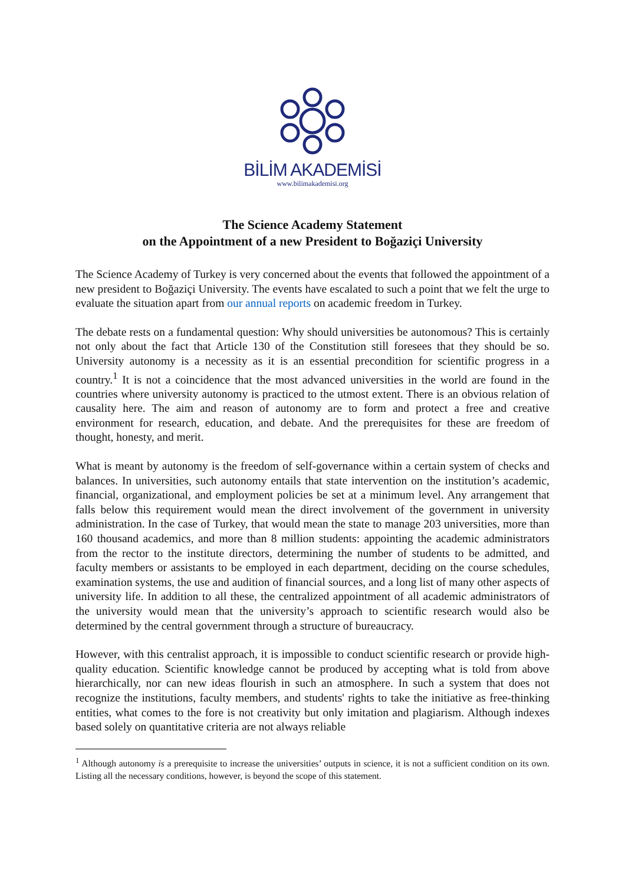BİLİM AKADEMİSİ
www.bilimakademisi.org
The Science Academy Statement
on the Appointment of a new President to Boğaziçi University
The Science Academy of Turkey is very concerned about the events that followed the appointment of a new president to Boğaziçi University. The events have escalated to such a point that we felt the urge to evaluate the situation apart from our annual reports on academic freedom in Turkey.
The debate rests on a fundamental question: Why should universities be autonomous? This is certainly not only about the fact that Article 130 of the Constitution still foresees that they should be so. University autonomy is a necessity as it is an essential precondition for scientific progress in a country.<sup>1</sup> It is not a coincidence that the most advanced universities in the world are found in the countries where university autonomy is practiced to the utmost extent. There is an obvious relation of causality here. The aim and reason of autonomy are to form and protect a free and creative environment for research, education, and debate. And the prerequisites for these are freedom of thought, honesty, and merit.
What is meant by autonomy is the freedom of self-governance within a certain system of checks and balances. In universities, such autonomy entails that state intervention on the institution’s academic, financial, organizational, and employment policies be set at a minimum level. Any arrangement that falls below this requirement would mean the direct involvement of the government in university administration. In the case of Turkey, that would mean the state to manage 203 universities, more than 160 thousand academics, and more than 8 million students: appointing the academic administrators from the rector to the institute directors, determining the number of students to be admitted, and faculty members or assistants to be employed in each department, deciding on the course schedules, examination systems, the use and audition of financial sources, and a long list of many other aspects of university life. In addition to all these, the centralized appointment of all academic administrators of the university would mean that the university’s approach to scientific research would also be determined by the central government through a structure of bureaucracy.
However, with this centralist approach, it is impossible to conduct scientific research or provide high-quality education. Scientific knowledge cannot be produced by accepting what is told from above hierarchically, nor can new ideas flourish in such an atmosphere. In such a system that does not recognize the institutions, faculty members, and students' rights to take the initiative as free-thinking entities, what comes to the fore is not creativity but only imitation and plagiarism. Although indexes based solely on quantitative criteria are not always reliable
<sup>1</sup> Although autonomy is a prerequisite to increase the universities’ outputs in science, it is not a sufficient condition on its own. Listing all the necessary conditions, however, is beyond the scope of this statement.